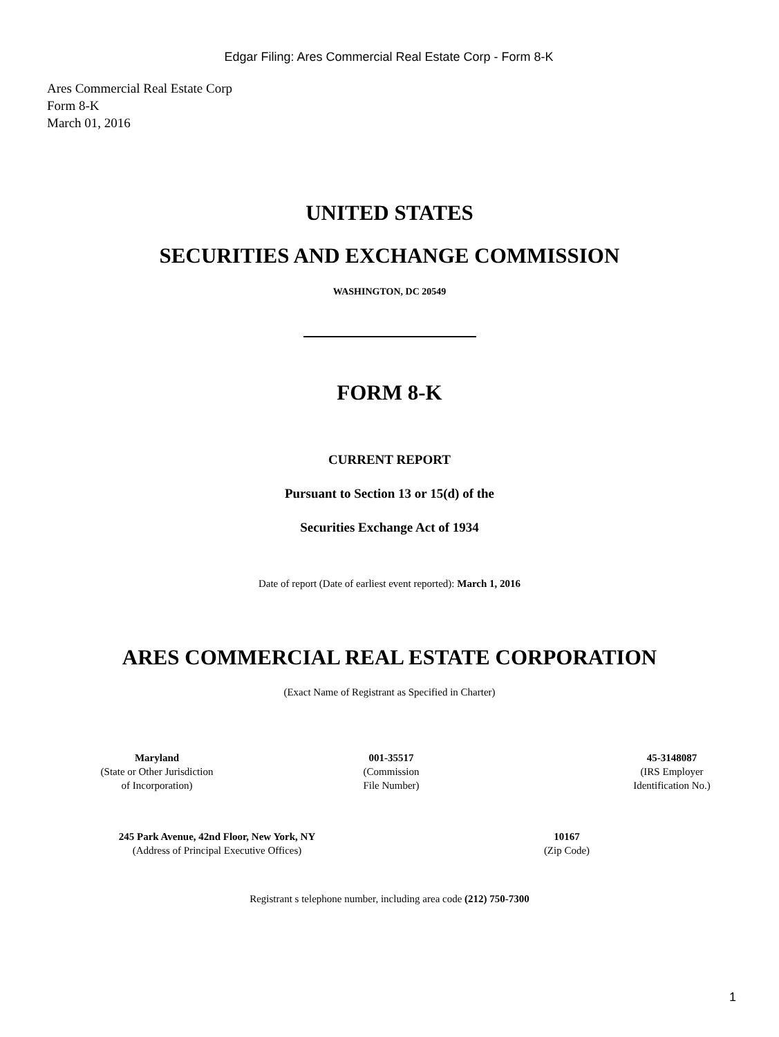Edgar Filing: Ares Commercial Real Estate Corp - Form 8-K
Ares Commercial Real Estate Corp
Form 8-K
March 01, 2016
UNITED STATES
SECURITIES AND EXCHANGE COMMISSION
WASHINGTON, DC 20549
FORM 8-K
CURRENT REPORT
Pursuant to Section 13 or 15(d) of the
Securities Exchange Act of 1934
Date of report (Date of earliest event reported): March 1, 2016
ARES COMMERCIAL REAL ESTATE CORPORATION
(Exact Name of Registrant as Specified in Charter)
Maryland
(State or Other Jurisdiction
of Incorporation)
001-35517
(Commission
File Number)
45-3148087
(IRS Employer
Identification No.)
245 Park Avenue, 42nd Floor, New York, NY
(Address of Principal Executive Offices)
10167
(Zip Code)
Registrant s telephone number, including area code (212) 750-7300
1